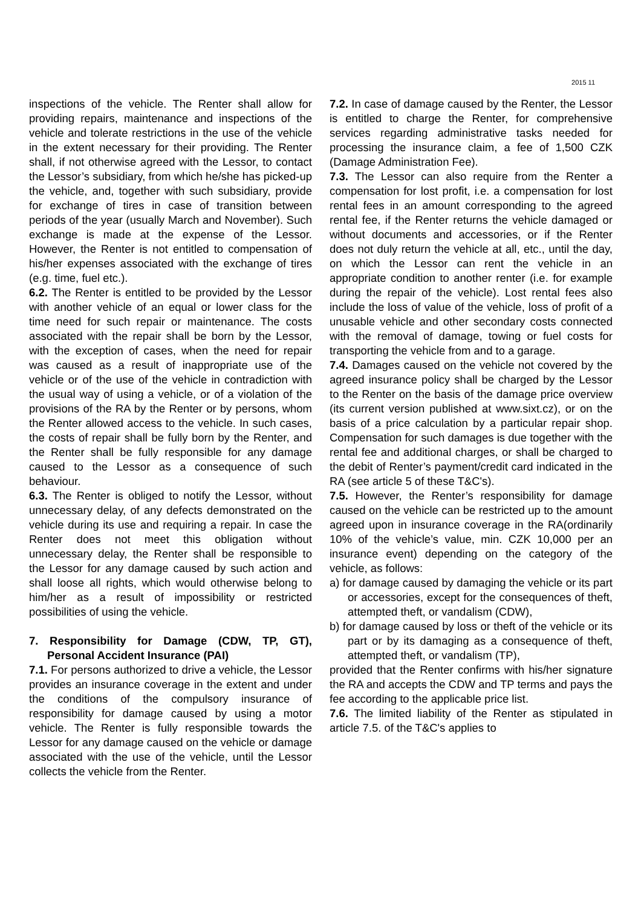2015 11
inspections of the vehicle. The Renter shall allow for providing repairs, maintenance and inspections of the vehicle and tolerate restrictions in the use of the vehicle in the extent necessary for their providing. The Renter shall, if not otherwise agreed with the Lessor, to contact the Lessor’s subsidiary, from which he/she has picked-up the vehicle, and, together with such subsidiary, provide for exchange of tires in case of transition between periods of the year (usually March and November). Such exchange is made at the expense of the Lessor. However, the Renter is not entitled to compensation of his/her expenses associated with the exchange of tires (e.g. time, fuel etc.).
6.2. The Renter is entitled to be provided by the Lessor with another vehicle of an equal or lower class for the time need for such repair or maintenance. The costs associated with the repair shall be born by the Lessor, with the exception of cases, when the need for repair was caused as a result of inappropriate use of the vehicle or of the use of the vehicle in contradiction with the usual way of using a vehicle, or of a violation of the provisions of the RA by the Renter or by persons, whom the Renter allowed access to the vehicle. In such cases, the costs of repair shall be fully born by the Renter, and the Renter shall be fully responsible for any damage caused to the Lessor as a consequence of such behaviour.
6.3. The Renter is obliged to notify the Lessor, without unnecessary delay, of any defects demonstrated on the vehicle during its use and requiring a repair. In case the Renter does not meet this obligation without unnecessary delay, the Renter shall be responsible to the Lessor for any damage caused by such action and shall loose all rights, which would otherwise belong to him/her as a result of impossibility or restricted possibilities of using the vehicle.
7. Responsibility for Damage (CDW, TP, GT), Personal Accident Insurance (PAI)
7.1. For persons authorized to drive a vehicle, the Lessor provides an insurance coverage in the extent and under the conditions of the compulsory insurance of responsibility for damage caused by using a motor vehicle. The Renter is fully responsible towards the Lessor for any damage caused on the vehicle or damage associated with the use of the vehicle, until the Lessor collects the vehicle from the Renter.
7.2. In case of damage caused by the Renter, the Lessor is entitled to charge the Renter, for comprehensive services regarding administrative tasks needed for processing the insurance claim, a fee of 1,500 CZK (Damage Administration Fee).
7.3. The Lessor can also require from the Renter a compensation for lost profit, i.e. a compensation for lost rental fees in an amount corresponding to the agreed rental fee, if the Renter returns the vehicle damaged or without documents and accessories, or if the Renter does not duly return the vehicle at all, etc., until the day, on which the Lessor can rent the vehicle in an appropriate condition to another renter (i.e. for example during the repair of the vehicle). Lost rental fees also include the loss of value of the vehicle, loss of profit of a unusable vehicle and other secondary costs connected with the removal of damage, towing or fuel costs for transporting the vehicle from and to a garage.
7.4. Damages caused on the vehicle not covered by the agreed insurance policy shall be charged by the Lessor to the Renter on the basis of the damage price overview (its current version published at www.sixt.cz), or on the basis of a price calculation by a particular repair shop. Compensation for such damages is due together with the rental fee and additional charges, or shall be charged to the debit of Renter’s payment/credit card indicated in the RA (see article 5 of these T&C's).
7.5. However, the Renter’s responsibility for damage caused on the vehicle can be restricted up to the amount agreed upon in insurance coverage in the RA(ordinarily 10% of the vehicle’s value, min. CZK 10,000 per an insurance event) depending on the category of the vehicle, as follows:
a) for damage caused by damaging the vehicle or its part or accessories, except for the consequences of theft, attempted theft, or vandalism (CDW),
b) for damage caused by loss or theft of the vehicle or its part or by its damaging as a consequence of theft, attempted theft, or vandalism (TP),
provided that the Renter confirms with his/her signature the RA and accepts the CDW and TP terms and pays the fee according to the applicable price list.
7.6. The limited liability of the Renter as stipulated in article 7.5. of the T&C's applies to